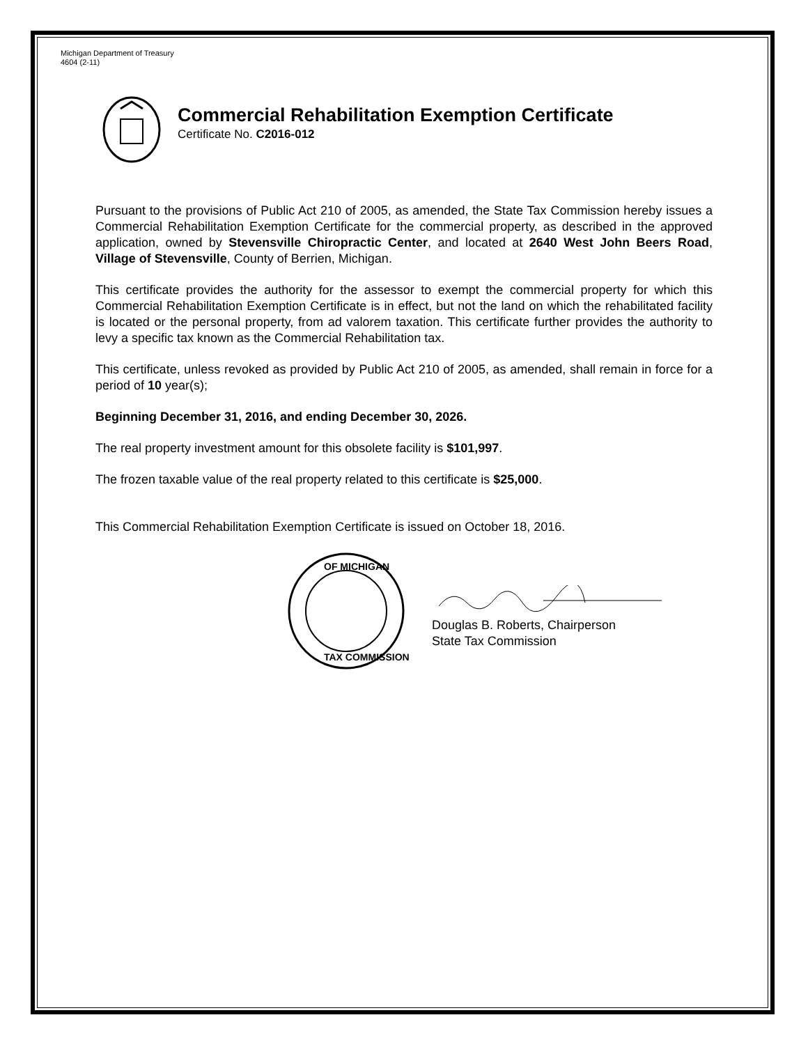Michigan Department of Treasury
4604 (2-11)
Commercial Rehabilitation Exemption Certificate
Certificate No. C2016-012
Pursuant to the provisions of Public Act 210 of 2005, as amended, the State Tax Commission hereby issues a Commercial Rehabilitation Exemption Certificate for the commercial property, as described in the approved application, owned by Stevensville Chiropractic Center, and located at 2640 West John Beers Road, Village of Stevensville, County of Berrien, Michigan.
This certificate provides the authority for the assessor to exempt the commercial property for which this Commercial Rehabilitation Exemption Certificate is in effect, but not the land on which the rehabilitated facility is located or the personal property, from ad valorem taxation. This certificate further provides the authority to levy a specific tax known as the Commercial Rehabilitation tax.
This certificate, unless revoked as provided by Public Act 210 of 2005, as amended, shall remain in force for a period of 10 year(s);
Beginning December 31, 2016, and ending December 30, 2026.
The real property investment amount for this obsolete facility is $101,997.
The frozen taxable value of the real property related to this certificate is $25,000.
This Commercial Rehabilitation Exemption Certificate is issued on October 18, 2016.
OF MICHIGAN
TAX COMMISSION
Douglas B. Roberts, Chairperson
State Tax Commission